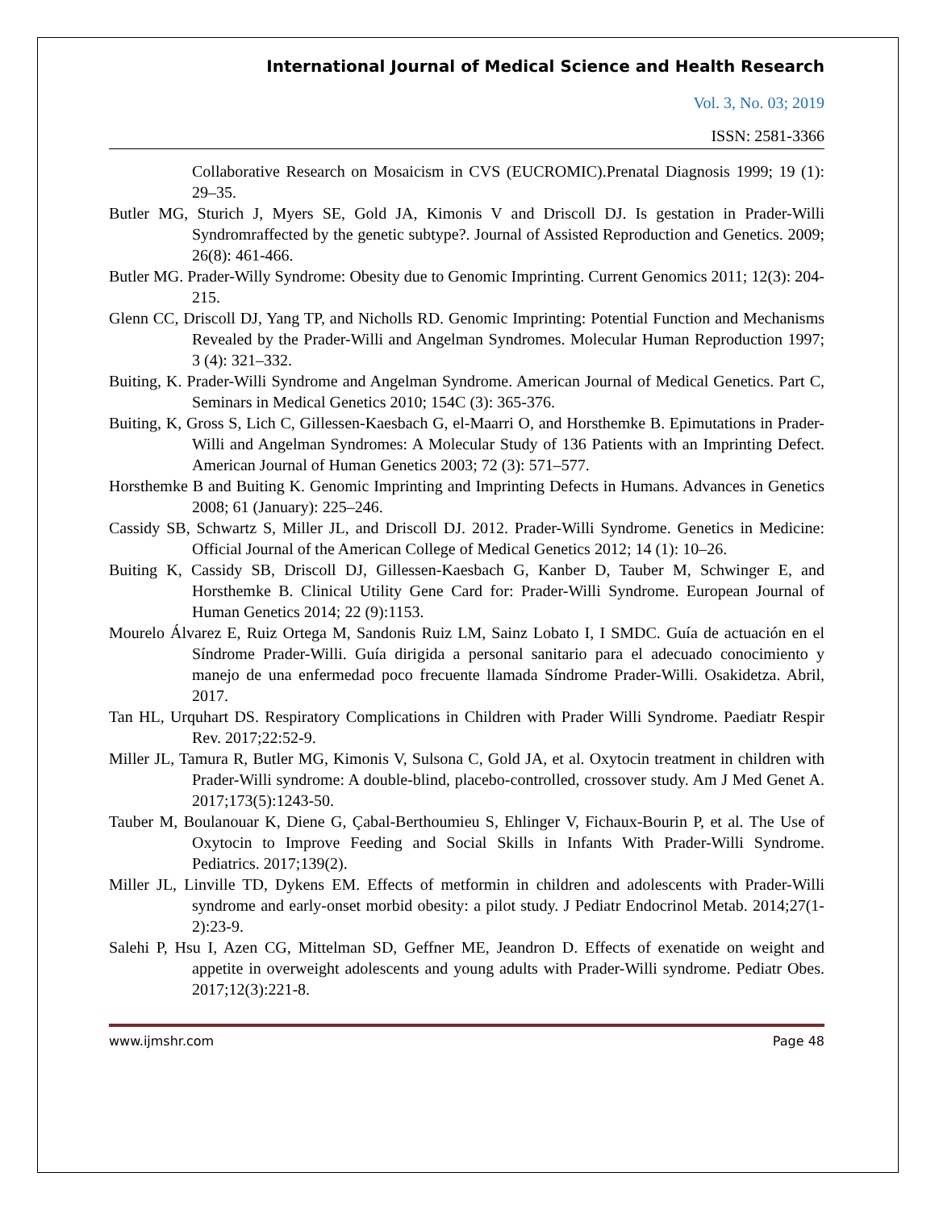International Journal of Medical Science and Health Research
Vol. 3, No. 03; 2019
ISSN: 2581-3366
Collaborative Research on Mosaicism in CVS (EUCROMIC).Prenatal Diagnosis 1999; 19 (1): 29–35.
Butler MG, Sturich J, Myers SE, Gold JA, Kimonis V and Driscoll DJ. Is gestation in Prader-Willi Syndromraffected by the genetic subtype?. Journal of Assisted Reproduction and Genetics. 2009; 26(8): 461-466.
Butler MG. Prader-Willy Syndrome: Obesity due to Genomic Imprinting. Current Genomics 2011; 12(3): 204-215.
Glenn CC, Driscoll DJ, Yang TP, and Nicholls RD. Genomic Imprinting: Potential Function and Mechanisms Revealed by the Prader-Willi and Angelman Syndromes. Molecular Human Reproduction 1997; 3 (4): 321–332.
Buiting, K. Prader-Willi Syndrome and Angelman Syndrome. American Journal of Medical Genetics. Part C, Seminars in Medical Genetics 2010; 154C (3): 365-376.
Buiting, K, Gross S, Lich C, Gillessen-Kaesbach G, el-Maarri O, and Horsthemke B. Epimutations in Prader-Willi and Angelman Syndromes: A Molecular Study of 136 Patients with an Imprinting Defect. American Journal of Human Genetics 2003; 72 (3): 571–577.
Horsthemke B and Buiting K. Genomic Imprinting and Imprinting Defects in Humans. Advances in Genetics 2008; 61 (January): 225–246.
Cassidy SB, Schwartz S, Miller JL, and Driscoll DJ. 2012. Prader-Willi Syndrome. Genetics in Medicine: Official Journal of the American College of Medical Genetics 2012; 14 (1): 10–26.
Buiting K, Cassidy SB, Driscoll DJ, Gillessen-Kaesbach G, Kanber D, Tauber M, Schwinger E, and Horsthemke B. Clinical Utility Gene Card for: Prader-Willi Syndrome. European Journal of Human Genetics 2014; 22 (9):1153.
Mourelo Álvarez E, Ruiz Ortega M, Sandonis Ruiz LM, Sainz Lobato I, I SMDC. Guía de actuación en el Síndrome Prader-Willi. Guía dirigida a personal sanitario para el adecuado conocimiento y manejo de una enfermedad poco frecuente llamada Síndrome Prader-Willi. Osakidetza. Abril, 2017.
Tan HL, Urquhart DS. Respiratory Complications in Children with Prader Willi Syndrome. Paediatr Respir Rev. 2017;22:52-9.
Miller JL, Tamura R, Butler MG, Kimonis V, Sulsona C, Gold JA, et al. Oxytocin treatment in children with Prader-Willi syndrome: A double-blind, placebo-controlled, crossover study. Am J Med Genet A. 2017;173(5):1243-50.
Tauber M, Boulanouar K, Diene G, Çabal-Berthoumieu S, Ehlinger V, Fichaux-Bourin P, et al. The Use of Oxytocin to Improve Feeding and Social Skills in Infants With Prader-Willi Syndrome. Pediatrics. 2017;139(2).
Miller JL, Linville TD, Dykens EM. Effects of metformin in children and adolescents with Prader-Willi syndrome and early-onset morbid obesity: a pilot study. J Pediatr Endocrinol Metab. 2014;27(1-2):23-9.
Salehi P, Hsu I, Azen CG, Mittelman SD, Geffner ME, Jeandron D. Effects of exenatide on weight and appetite in overweight adolescents and young adults with Prader-Willi syndrome. Pediatr Obes. 2017;12(3):221-8.
www.ijmshr.com Page 48